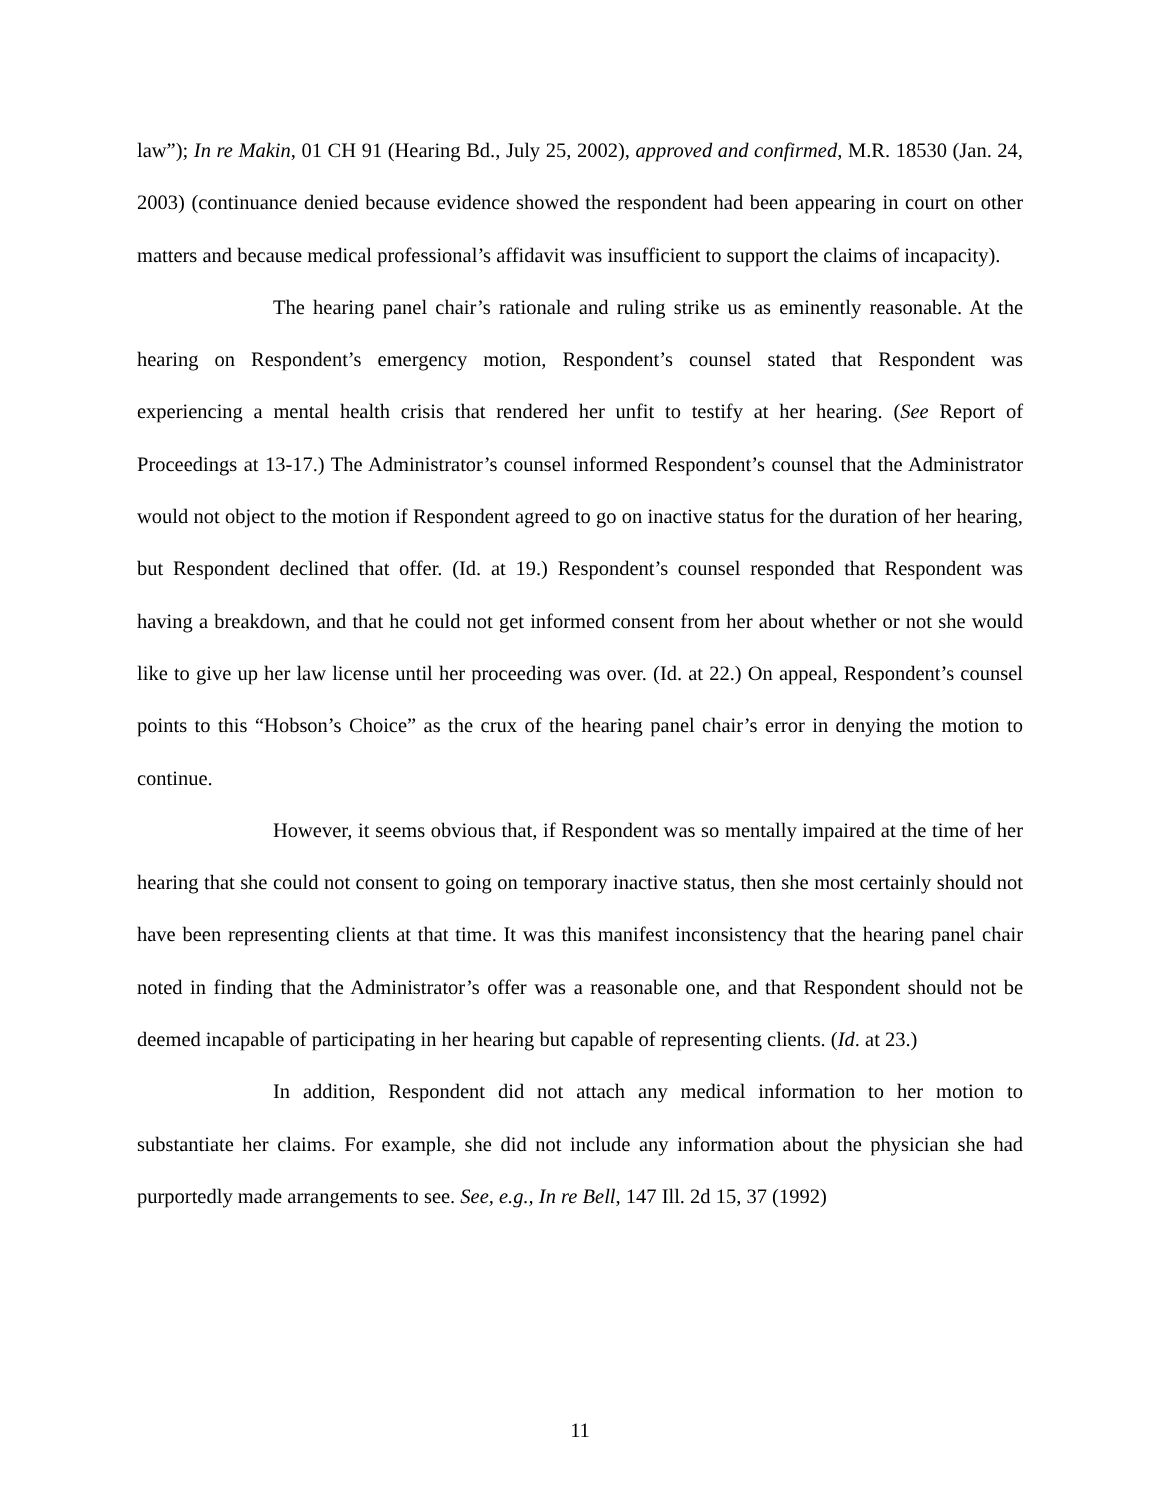law”); In re Makin, 01 CH 91 (Hearing Bd., July 25, 2002), approved and confirmed, M.R. 18530 (Jan. 24, 2003) (continuance denied because evidence showed the respondent had been appearing in court on other matters and because medical professional’s affidavit was insufficient to support the claims of incapacity).
The hearing panel chair’s rationale and ruling strike us as eminently reasonable. At the hearing on Respondent’s emergency motion, Respondent’s counsel stated that Respondent was experiencing a mental health crisis that rendered her unfit to testify at her hearing. (See Report of Proceedings at 13-17.) The Administrator’s counsel informed Respondent’s counsel that the Administrator would not object to the motion if Respondent agreed to go on inactive status for the duration of her hearing, but Respondent declined that offer. (Id. at 19.) Respondent’s counsel responded that Respondent was having a breakdown, and that he could not get informed consent from her about whether or not she would like to give up her law license until her proceeding was over. (Id. at 22.) On appeal, Respondent’s counsel points to this “Hobson’s Choice” as the crux of the hearing panel chair’s error in denying the motion to continue.
However, it seems obvious that, if Respondent was so mentally impaired at the time of her hearing that she could not consent to going on temporary inactive status, then she most certainly should not have been representing clients at that time. It was this manifest inconsistency that the hearing panel chair noted in finding that the Administrator’s offer was a reasonable one, and that Respondent should not be deemed incapable of participating in her hearing but capable of representing clients. (Id. at 23.)
In addition, Respondent did not attach any medical information to her motion to substantiate her claims. For example, she did not include any information about the physician she had purportedly made arrangements to see. See, e.g., In re Bell, 147 Ill. 2d 15, 37 (1992)
11